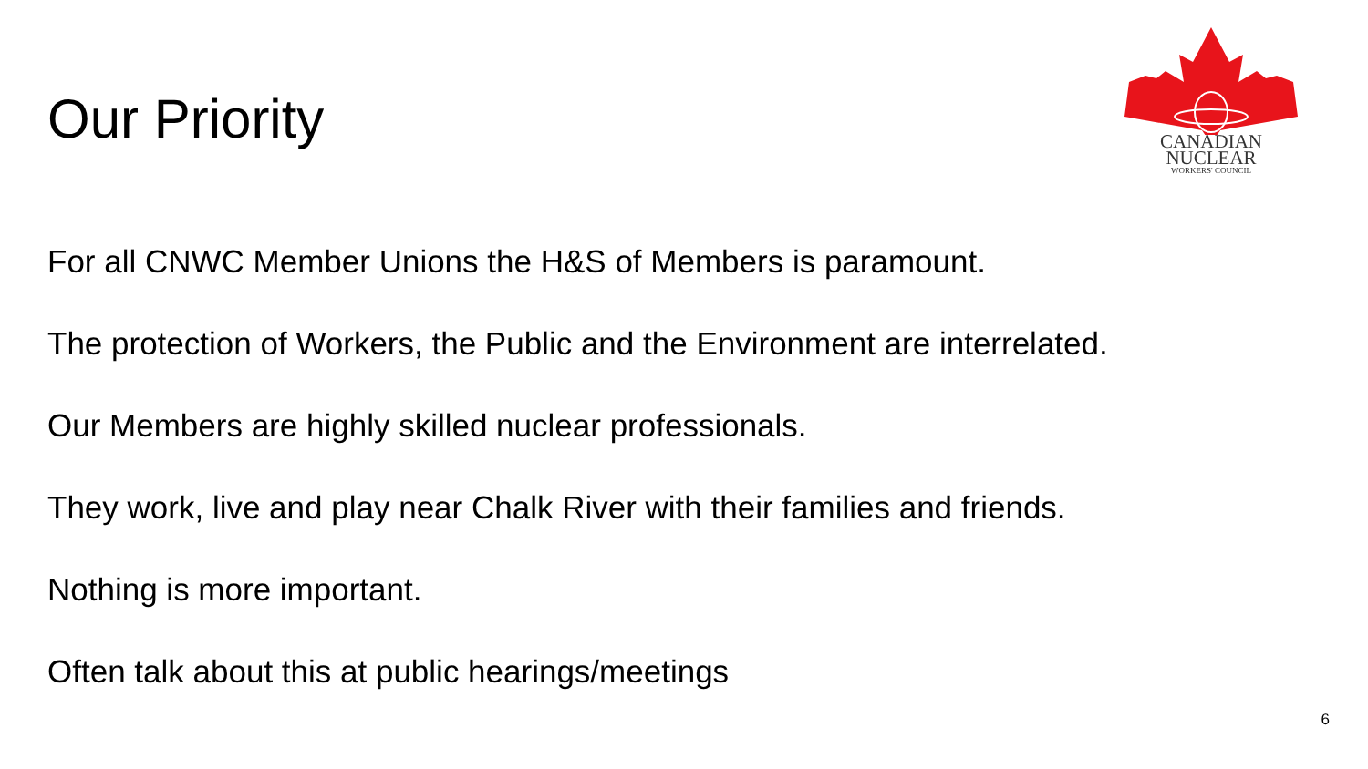Our Priority
CANADIAN
NUCLEAR
WORKERS' COUNCIL
For all CNWC Member Unions the H&S of Members is paramount.
The protection of Workers, the Public and the Environment are interrelated.
Our Members are highly skilled nuclear professionals.
They work, live and play near Chalk River with their families and friends.
Nothing is more important.
Often talk about this at public hearings/meetings
6